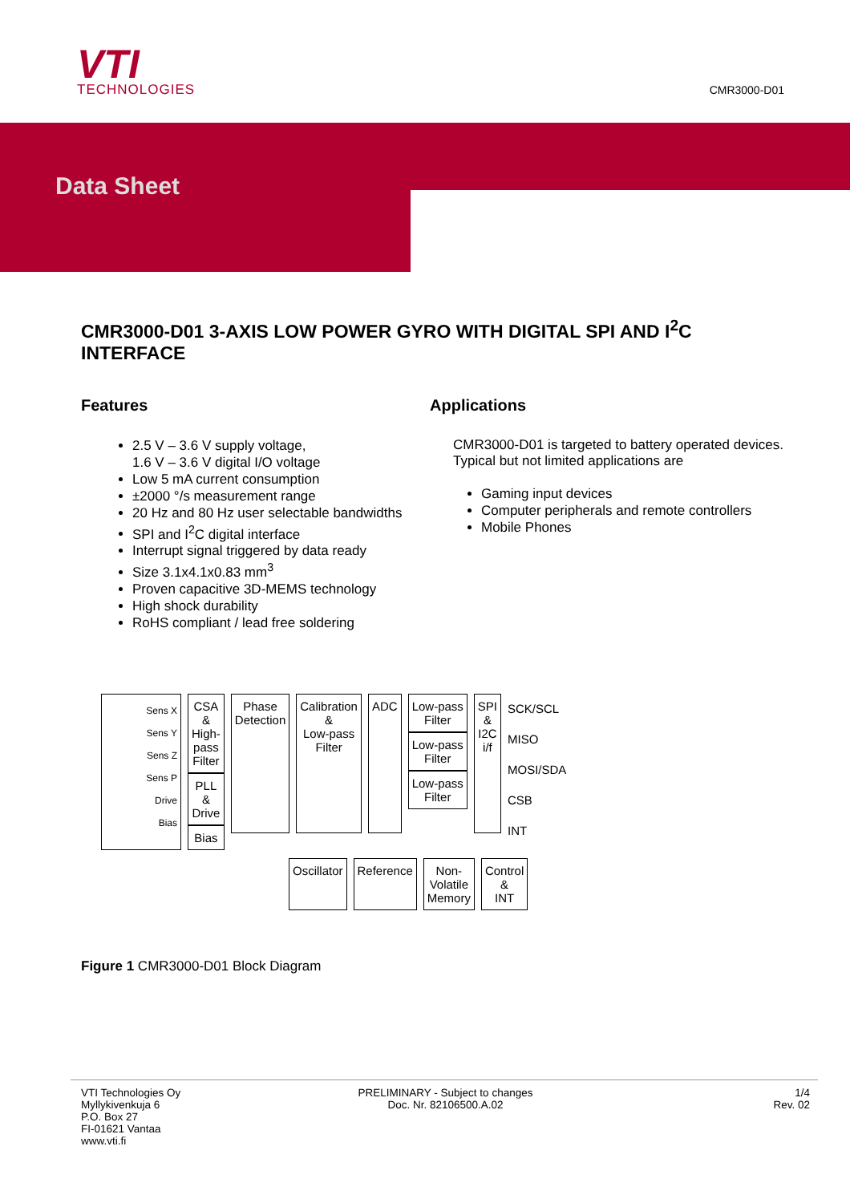VTI
TECHNOLOGIES
CMR3000-D01
Data Sheet
CMR3000-D01 3-AXIS LOW POWER GYRO WITH DIGITAL SPI AND I<sup>2</sup>C INTERFACE
Features
2.5 V – 3.6 V supply voltage,
1.6 V – 3.6 V digital I/O voltage
Low 5 mA current consumption
±2000 °/s measurement range
20 Hz and 80 Hz user selectable bandwidths
SPI and I<sup>2</sup>C digital interface
Interrupt signal triggered by data ready
Size 3.1x4.1x0.83 mm<sup>3</sup>
Proven capacitive 3D-MEMS technology
High shock durability
RoHS compliant / lead free soldering
Applications
CMR3000-D01 is targeted to battery operated devices. Typical but not limited applications are
Gaming input devices
Computer peripherals and remote controllers
Mobile Phones
Sens X
Sens Y
Sens Z
Sens P
Drive
Bias
CSA
&
High-
pass
Filter
PLL
&
Drive
Bias
Phase
Detection
Calibration
&
Low-pass
Filter
ADC
Low-pass
Filter
Low-pass
Filter
Low-pass
Filter
SPI
&
I2C
i/f
SCK/SCL
MISO
MOSI/SDA
CSB
INT
Oscillator Reference Non-
Volatile
Memory
Control
&
INT
Figure 1 CMR3000-D01 Block Diagram
VTI Technologies Oy
Myllykivenkuja 6
P.O. Box 27
FI-01621 Vantaa
www.vti.fi
PRELIMINARY - Subject to changes
Doc. Nr. 82106500.A.02
1/4
Rev. 02